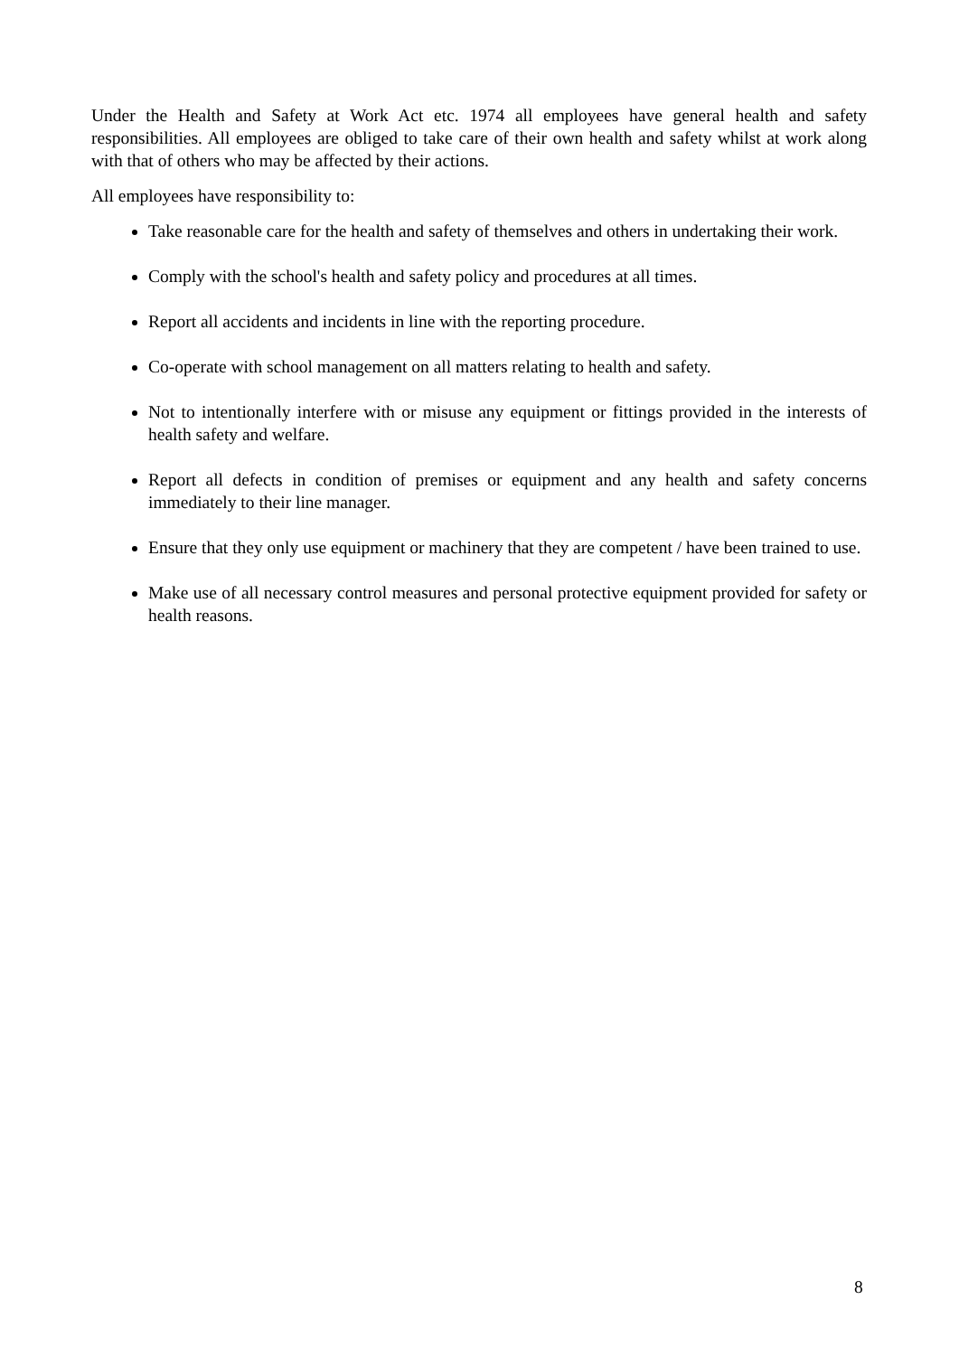Under the Health and Safety at Work Act etc. 1974 all employees have general health and safety responsibilities. All employees are obliged to take care of their own health and safety whilst at work along with that of others who may be affected by their actions.
All employees have responsibility to:
Take reasonable care for the health and safety of themselves and others in undertaking their work.
Comply with the school's health and safety policy and procedures at all times.
Report all accidents and incidents in line with the reporting procedure.
Co-operate with school management on all matters relating to health and safety.
Not to intentionally interfere with or misuse any equipment or fittings provided in the interests of health safety and welfare.
Report all defects in condition of premises or equipment and any health and safety concerns immediately to their line manager.
Ensure that they only use equipment or machinery that they are competent / have been trained to use.
Make use of all necessary control measures and personal protective equipment provided for safety or health reasons.
8